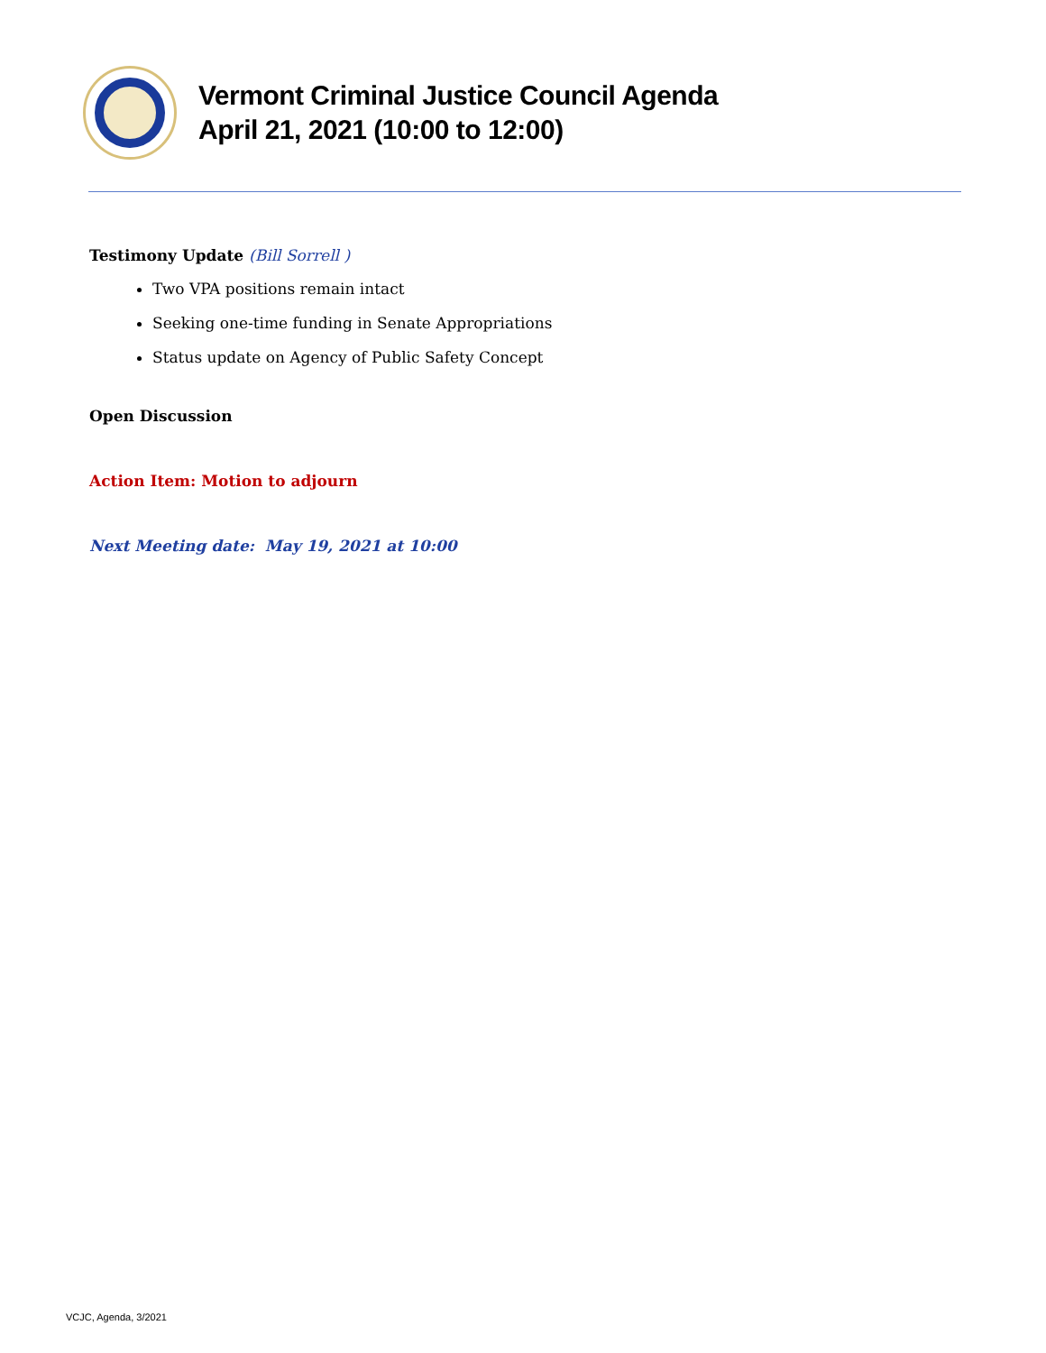Vermont Criminal Justice Council Agenda
April 21, 2021 (10:00 to 12:00)
Testimony Update (Bill Sorrell )
Two VPA positions remain intact
Seeking one-time funding in Senate Appropriations
Status update on Agency of Public Safety Concept
Open Discussion
Action Item: Motion to adjourn
Next Meeting date: May 19, 2021 at 10:00
VCJC, Agenda, 3/2021